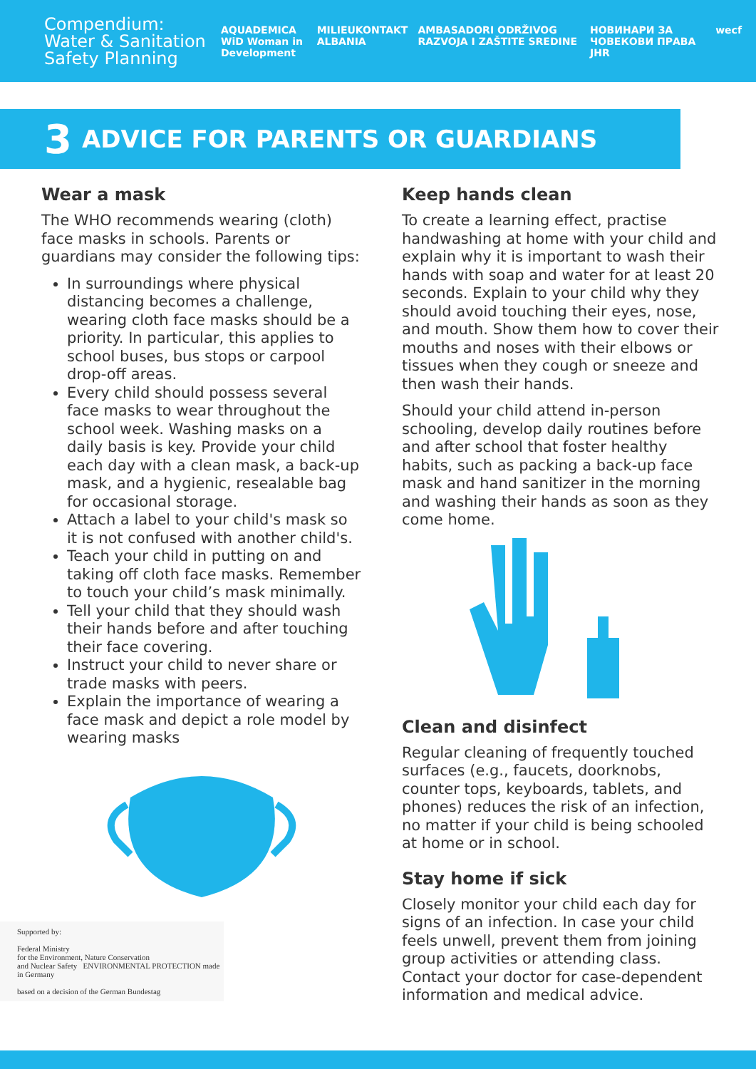Compendium:
Water & Sanitation Safety Planning
AQUADEMICA
WiD Woman in Development MILIEUKONTAKT ALBANIA AMBASADORI ODRŽIVOG RAZVOJA I ZAŠTITE SREDINE НОВИНАРИ ЗА ЧОВЕКОВИ ПРАВА JHR wecf
3 ADVICE FOR PARENTS OR GUARDIANS
Wear a mask
The WHO recommends wearing (cloth) face masks in schools. Parents or guardians may consider the following tips:
In surroundings where physical distancing becomes a challenge, wearing cloth face masks should be a priority. In particular, this applies to school buses, bus stops or carpool drop-off areas.
Every child should possess several face masks to wear throughout the school week. Washing masks on a daily basis is key. Provide your child each day with a clean mask, a back-up mask, and a hygienic, resealable bag for occasional storage.
Attach a label to your child's mask so it is not confused with another child's.
Teach your child in putting on and taking off cloth face masks. Remember to touch your child’s mask minimally.
Tell your child that they should wash their hands before and after touching their face covering.
Instruct your child to never share or trade masks with peers.
Explain the importance of wearing a face mask and depict a role model by wearing masks
Supported by:
Federal Ministry
for the Environment, Nature Conservation
and Nuclear Safety ENVIRONMENTAL PROTECTION made in Germany
based on a decision of the German Bundestag
Keep hands clean
To create a learning effect, practise handwashing at home with your child and explain why it is important to wash their hands with soap and water for at least 20 seconds. Explain to your child why they should avoid touching their eyes, nose, and mouth. Show them how to cover their mouths and noses with their elbows or tissues when they cough or sneeze and then wash their hands.
Should your child attend in-person schooling, develop daily routines before and after school that foster healthy habits, such as packing a back-up face mask and hand sanitizer in the morning and washing their hands as soon as they come home.
Clean and disinfect
Regular cleaning of frequently touched surfaces (e.g., faucets, doorknobs, counter tops, keyboards, tablets, and phones) reduces the risk of an infection, no matter if your child is being schooled at home or in school.
Stay home if sick
Closely monitor your child each day for signs of an infection. In case your child feels unwell, prevent them from joining group activities or attending class. Contact your doctor for case-dependent information and medical advice.